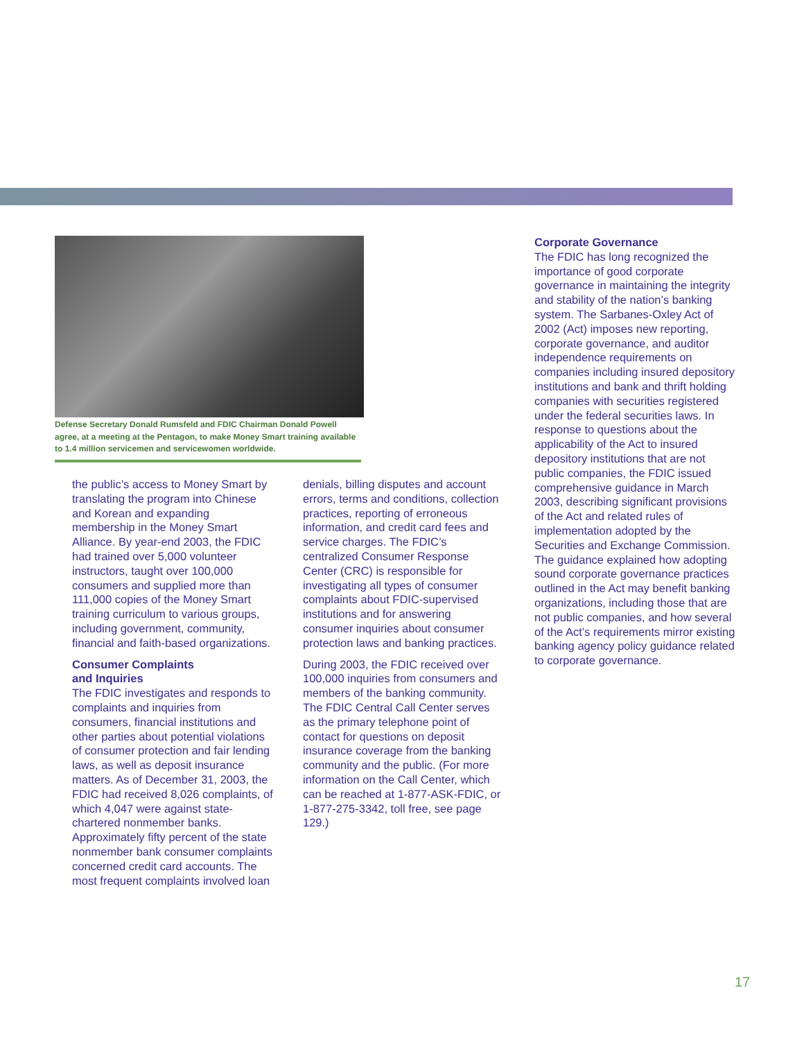Defense Secretary Donald Rumsfeld and FDIC Chairman Donald Powell agree, at a meeting at the Pentagon, to make Money Smart training available to 1.4 million servicemen and servicewomen worldwide.
the public’s access to Money Smart by translating the program into Chinese and Korean and expanding membership in the Money Smart Alliance. By year-end 2003, the FDIC had trained over 5,000 volunteer instructors, taught over 100,000 consumers and supplied more than 111,000 copies of the Money Smart training curriculum to various groups, including government, community, financial and faith-based organizations.
Consumer Complaints
and Inquiries
The FDIC investigates and responds to complaints and inquiries from consumers, financial institutions and other parties about potential violations of consumer protection and fair lending laws, as well as deposit insurance matters. As of December 31, 2003, the FDIC had received 8,026 complaints, of which 4,047 were against state-chartered nonmember banks. Approximately fifty percent of the state nonmember bank consumer complaints concerned credit card accounts. The most frequent complaints involved loan
denials, billing disputes and account errors, terms and conditions, collection practices, reporting of erroneous information, and credit card fees and service charges. The FDIC’s centralized Consumer Response Center (CRC) is responsible for investigating all types of consumer complaints about FDIC-supervised institutions and for answering consumer inquiries about consumer protection laws and banking practices.
During 2003, the FDIC received over 100,000 inquiries from consumers and members of the banking community. The FDIC Central Call Center serves as the primary telephone point of contact for questions on deposit insurance coverage from the banking community and the public. (For more information on the Call Center, which can be reached at 1-877-ASK-FDIC, or 1-877-275-3342, toll free, see page 129.)
Corporate Governance
The FDIC has long recognized the importance of good corporate governance in maintaining the integrity and stability of the nation’s banking system. The Sarbanes-Oxley Act of 2002 (Act) imposes new reporting, corporate governance, and auditor independence requirements on companies including insured depository institutions and bank and thrift holding companies with securities registered under the federal securities laws. In response to questions about the applicability of the Act to insured depository institutions that are not public companies, the FDIC issued comprehensive guidance in March 2003, describing significant provisions of the Act and related rules of implementation adopted by the Securities and Exchange Commission. The guidance explained how adopting sound corporate governance practices outlined in the Act may benefit banking organizations, including those that are not public companies, and how several of the Act’s requirements mirror existing banking agency policy guidance related to corporate governance.
17